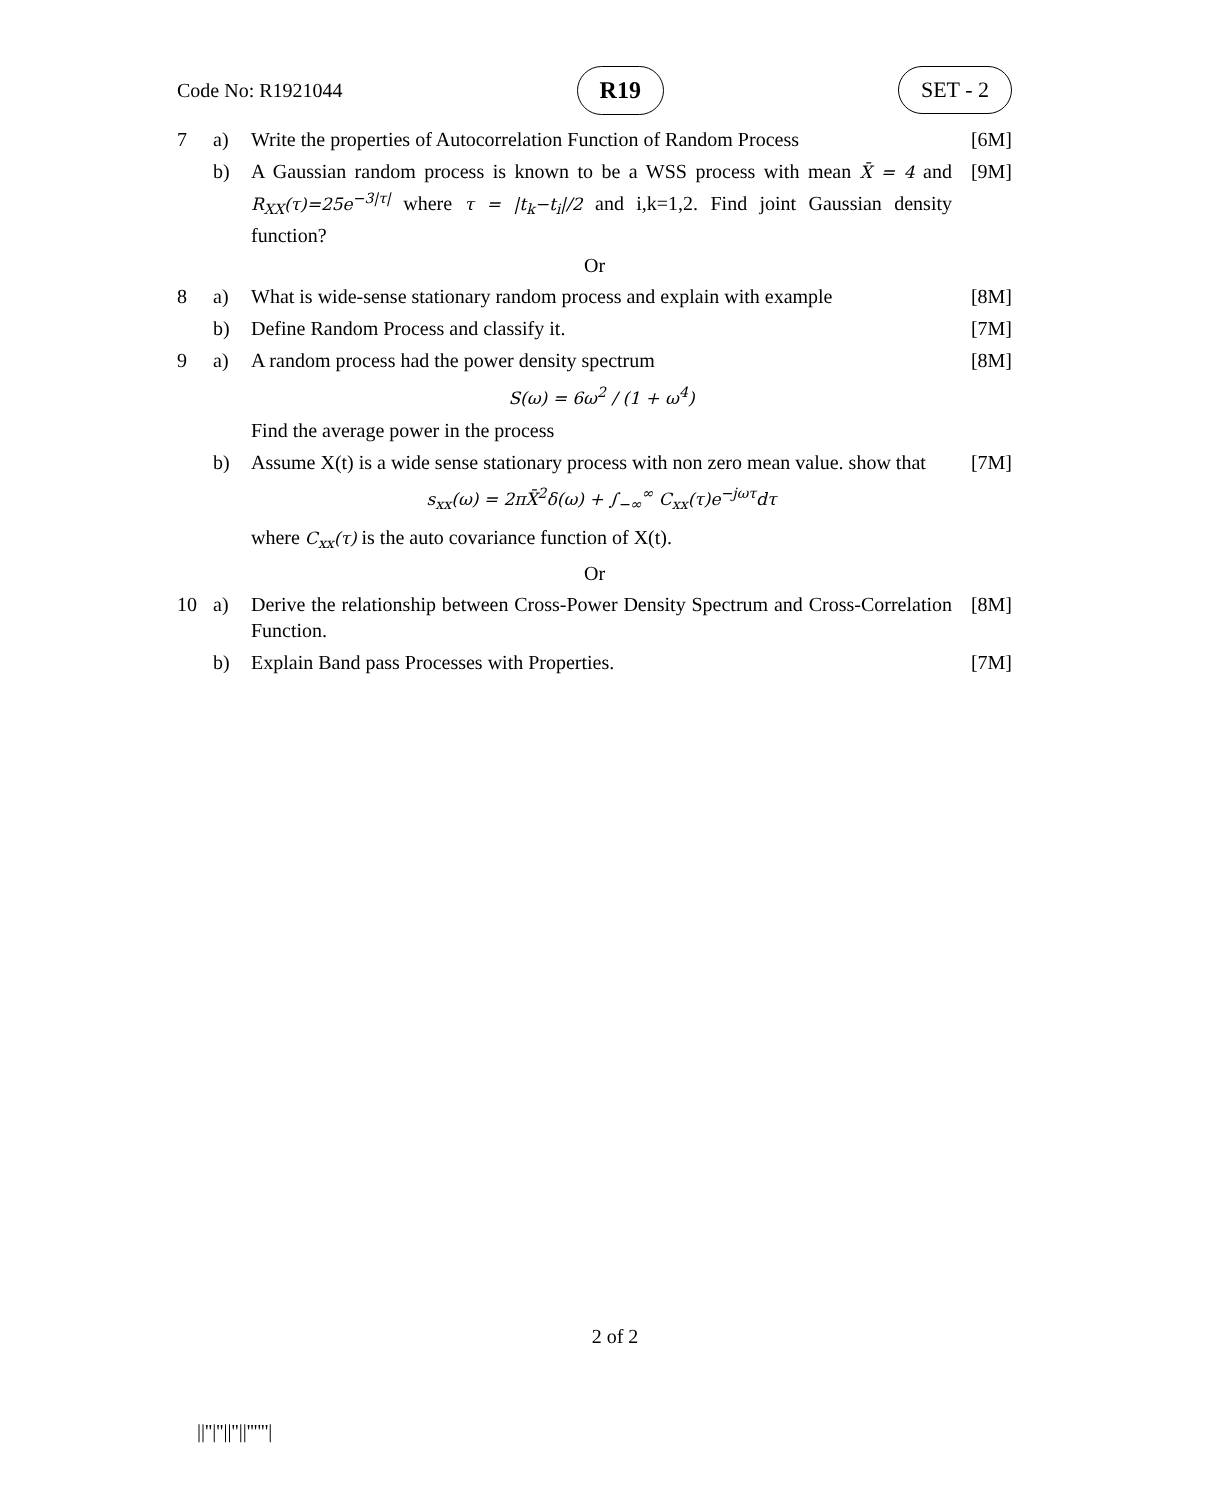Code No: R1921044 R19 SET - 2
7 a) Write the properties of Autocorrelation Function of Random Process [6M]
b) A Gaussian random process is known to be a WSS process with mean X̄ = 4 and R<sub>XX</sub>(τ)=25e<sup>−3|τ|</sup> where τ = |t<sub>k</sub>−t<sub>i</sub>|/2 and i,k=1,2. Find joint Gaussian density function? [9M]
Or
8 a) What is wide-sense stationary random process and explain with example [8M]
b) Define Random Process and classify it. [7M]
9 a) A random process had the power density spectrum
S(ω) = 6ω<sup>2</sup> / (1 + ω<sup>4</sup>)
Find the average power in the process [8M]
b) Assume X(t) is a wide sense stationary process with non zero mean value. show that
s<sub>xx</sub>(ω) = 2πX̄<sup>2</sup>δ(ω) + ∫<sub>−∞</sub><sup>∞</sup> C<sub>xx</sub>(τ)e<sup>−jωτ</sup>dτ
where C<sub>xx</sub>(τ) is the auto covariance function of X(t). [7M]
Or
10 a) Derive the relationship between Cross-Power Density Spectrum and Cross-Correlation Function. [8M]
b) Explain Band pass Processes with Properties. [7M]
2 of 2
||''|''||''||''''''|